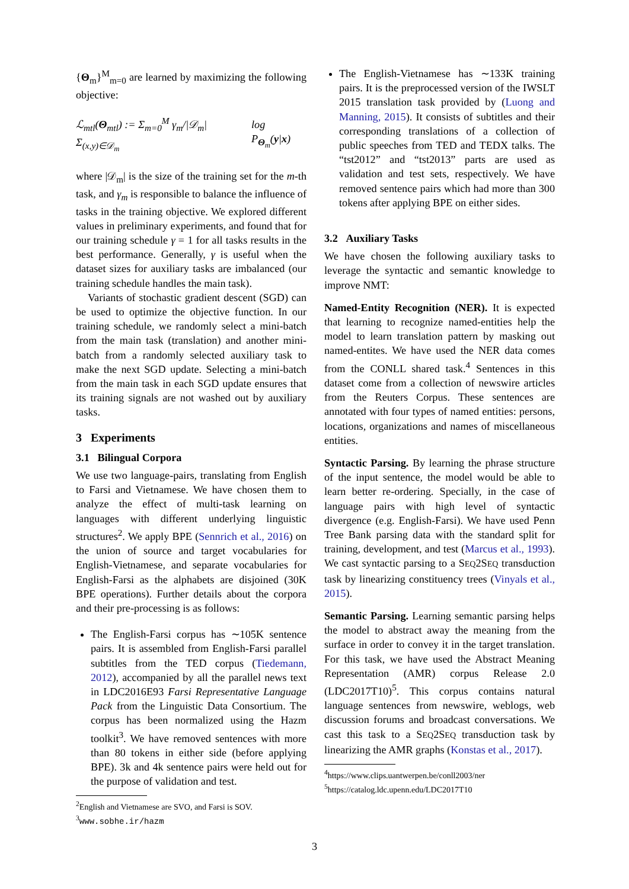{Θ<sub>m</sub>}<sup>M</sup><sub>m=0</sub> are learned by maximizing the following objective:
ℒ<sub>mtl</sub>(Θ<sub>mtl</sub>) := Σ<sub>m=0</sub><sup>M</sup> γ<sub>m</sub>/|𝒟<sub>m</sub>| Σ<sub>(x,y)∈𝒟<sub>m</sub></sub> log P<sub>Θ<sub>m</sub></sub>(y|x)
where |𝒟<sub>m</sub>| is the size of the training set for the m-th task, and γ<sub>m</sub> is responsible to balance the influence of tasks in the training objective. We explored different values in preliminary experiments, and found that for our training schedule γ = 1 for all tasks results in the best performance. Generally, γ is useful when the dataset sizes for auxiliary tasks are imbalanced (our training schedule handles the main task).
Variants of stochastic gradient descent (SGD) can be used to optimize the objective function. In our training schedule, we randomly select a mini-batch from the main task (translation) and another mini-batch from a randomly selected auxiliary task to make the next SGD update. Selecting a mini-batch from the main task in each SGD update ensures that its training signals are not washed out by auxiliary tasks.
3 Experiments
3.1 Bilingual Corpora
We use two language-pairs, translating from English to Farsi and Vietnamese. We have chosen them to analyze the effect of multi-task learning on languages with different underlying linguistic structures<sup>2</sup>. We apply BPE (Sennrich et al., 2016) on the union of source and target vocabularies for English-Vietnamese, and separate vocabularies for English-Farsi as the alphabets are disjoined (30K BPE operations). Further details about the corpora and their pre-processing is as follows:
The English-Farsi corpus has ∼105K sentence pairs. It is assembled from English-Farsi parallel subtitles from the TED corpus (Tiedemann, 2012), accompanied by all the parallel news text in LDC2016E93 Farsi Representative Language Pack from the Linguistic Data Consortium. The corpus has been normalized using the Hazm toolkit<sup>3</sup>. We have removed sentences with more than 80 tokens in either side (before applying BPE). 3k and 4k sentence pairs were held out for the purpose of validation and test.
<sup>2</sup> English and Vietnamese are SVO, and Farsi is SOV.
<sup>3</sup> www.sobhe.ir/hazm
The English-Vietnamese has ∼133K training pairs. It is the preprocessed version of the IWSLT 2015 translation task provided by (Luong and Manning, 2015). It consists of subtitles and their corresponding translations of a collection of public speeches from TED and TEDX talks. The “tst2012” and “tst2013” parts are used as validation and test sets, respectively. We have removed sentence pairs which had more than 300 tokens after applying BPE on either sides.
3.2 Auxiliary Tasks
We have chosen the following auxiliary tasks to leverage the syntactic and semantic knowledge to improve NMT:
Named-Entity Recognition (NER). It is expected that learning to recognize named-entities help the model to learn translation pattern by masking out named-entites. We have used the NER data comes from the CONLL shared task.<sup>4</sup> Sentences in this dataset come from a collection of newswire articles from the Reuters Corpus. These sentences are annotated with four types of named entities: persons, locations, organizations and names of miscellaneous entities.
Syntactic Parsing. By learning the phrase structure of the input sentence, the model would be able to learn better re-ordering. Specially, in the case of language pairs with high level of syntactic divergence (e.g. English-Farsi). We have used Penn Tree Bank parsing data with the standard split for training, development, and test (Marcus et al., 1993). We cast syntactic parsing to a SEQ2SEQ transduction task by linearizing constituency trees (Vinyals et al., 2015).
Semantic Parsing. Learning semantic parsing helps the model to abstract away the meaning from the surface in order to convey it in the target translation. For this task, we have used the Abstract Meaning Representation (AMR) corpus Release 2.0 (LDC2017T10)<sup>5</sup>. This corpus contains natural language sentences from newswire, weblogs, web discussion forums and broadcast conversations. We cast this task to a SEQ2SEQ transduction task by linearizing the AMR graphs (Konstas et al., 2017).
<sup>4</sup> https://www.clips.uantwerpen.be/conll2003/ner
<sup>5</sup> https://catalog.ldc.upenn.edu/LDC2017T10
3